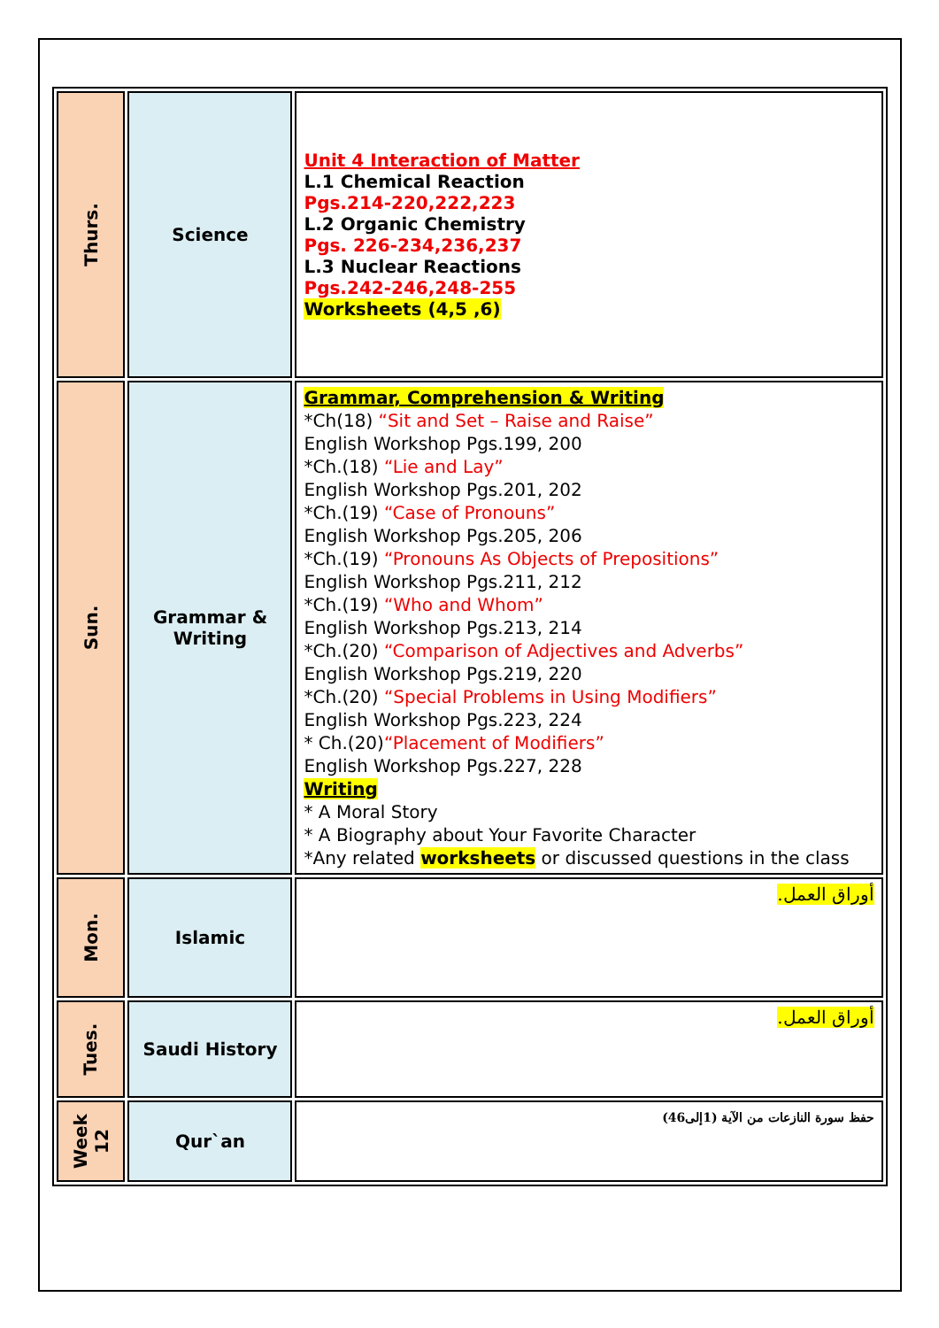| Thurs. | Science | Unit 4 Interaction of Matter L.1 Chemical Reaction Pgs.214-220,222,223 L.2 Organic Chemistry Pgs. 226-234,236,237 L.3 Nuclear Reactions Pgs.242-246,248-255 Worksheets (4,5 ,6) |
| Sun. | Grammar & Writing | Grammar, Comprehension & Writing *Ch(18) “Sit and Set – Raise and Raise” English Workshop Pgs.199, 200 *Ch.(18) “Lie and Lay” English Workshop Pgs.201, 202 *Ch.(19) “Case of Pronouns” English Workshop Pgs.205, 206 *Ch.(19) “Pronouns As Objects of Prepositions” English Workshop Pgs.211, 212 *Ch.(19) “Who and Whom” English Workshop Pgs.213, 214 *Ch.(20) “Comparison of Adjectives and Adverbs” English Workshop Pgs.219, 220 *Ch.(20) “Special Problems in Using Modifiers” English Workshop Pgs.223, 224 * Ch.(20) “Placement of Modifiers” English Workshop Pgs.227, 228 Writing * A Moral Story * A Biography about Your Favorite Character *Any related worksheets or discussed questions in the class |
| Mon. | Islamic | أوراق العمل. |
| Tues. | Saudi History | أوراق العمل. |
| Week 12 | Qur`an | حفظ سورة النازعات من الآية (1إلى46) |